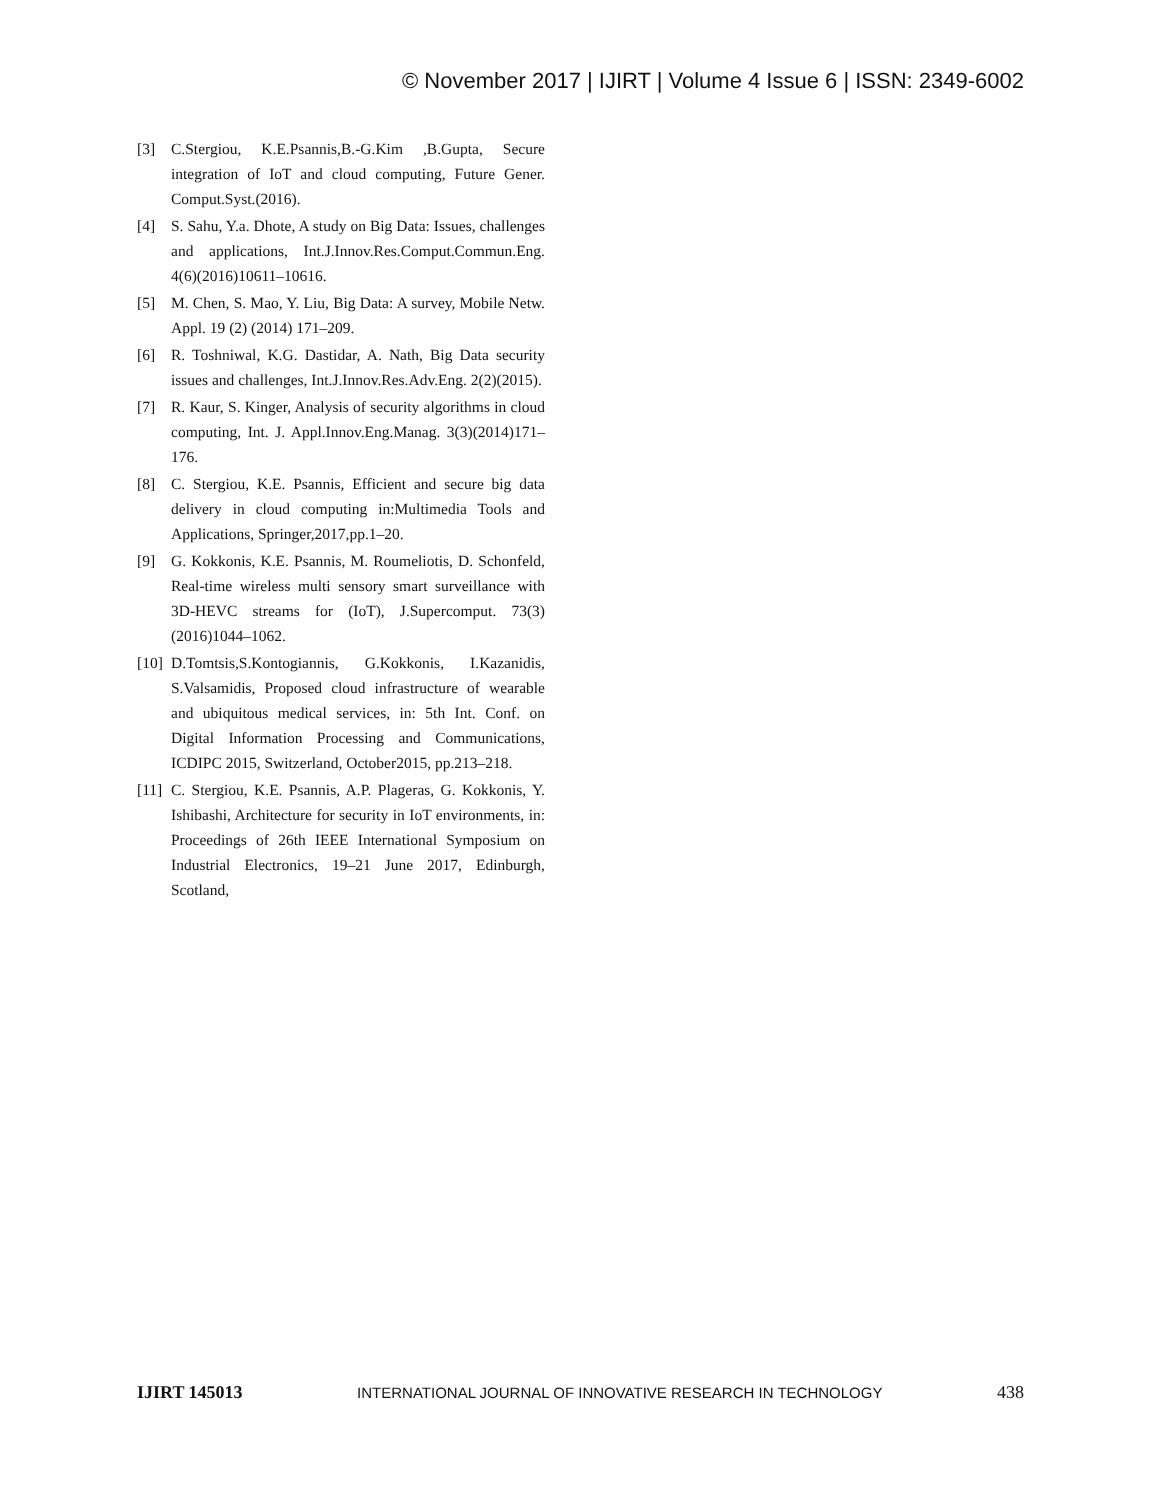© November 2017 | IJIRT | Volume 4 Issue 6 | ISSN: 2349-6002
[3] C.Stergiou, K.E.Psannis,B.-G.Kim ,B.Gupta, Secure integration of IoT and cloud computing, Future Gener. Comput.Syst.(2016).
[4] S. Sahu, Y.a. Dhote, A study on Big Data: Issues, challenges and applications, Int.J.Innov.Res.Comput.Commun.Eng. 4(6)(2016)10611–10616.
[5] M. Chen, S. Mao, Y. Liu, Big Data: A survey, Mobile Netw. Appl. 19 (2) (2014) 171–209.
[6] R. Toshniwal, K.G. Dastidar, A. Nath, Big Data security issues and challenges, Int.J.Innov.Res.Adv.Eng. 2(2)(2015).
[7] R. Kaur, S. Kinger, Analysis of security algorithms in cloud computing, Int. J. Appl.Innov.Eng.Manag. 3(3)(2014)171–176.
[8] C. Stergiou, K.E. Psannis, Efficient and secure big data delivery in cloud computing in:Multimedia Tools and Applications, Springer,2017,pp.1–20.
[9] G. Kokkonis, K.E. Psannis, M. Roumeliotis, D. Schonfeld, Real-time wireless multi sensory smart surveillance with 3D-HEVC streams for (IoT), J.Supercomput. 73(3)(2016)1044–1062.
[10] D.Tomtsis,S.Kontogiannis, G.Kokkonis, I.Kazanidis, S.Valsamidis, Proposed cloud infrastructure of wearable and ubiquitous medical services, in: 5th Int. Conf. on Digital Information Processing and Communications, ICDIPC 2015, Switzerland, October2015, pp.213–218.
[11] C. Stergiou, K.E. Psannis, A.P. Plageras, G. Kokkonis, Y. Ishibashi, Architecture for security in IoT environments, in: Proceedings of 26th IEEE International Symposium on Industrial Electronics, 19–21 June 2017, Edinburgh, Scotland,
IJIRT 145013 INTERNATIONAL JOURNAL OF INNOVATIVE RESEARCH IN TECHNOLOGY 438